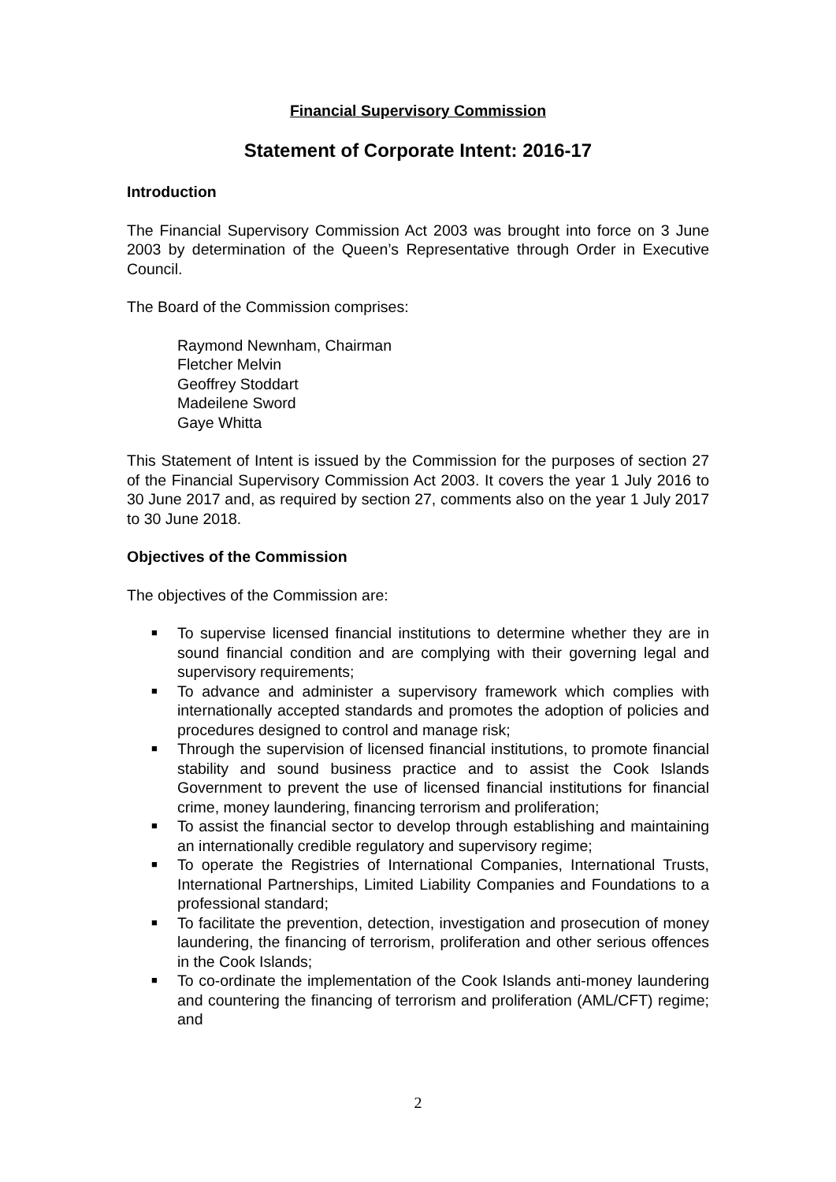Financial Supervisory Commission
Statement of Corporate Intent: 2016-17
Introduction
The Financial Supervisory Commission Act 2003 was brought into force on 3 June 2003 by determination of the Queen’s Representative through Order in Executive Council.
The Board of the Commission comprises:
Raymond Newnham, Chairman
Fletcher Melvin
Geoffrey Stoddart
Madeilene Sword
Gaye Whitta
This Statement of Intent is issued by the Commission for the purposes of section 27 of the Financial Supervisory Commission Act 2003. It covers the year 1 July 2016 to 30 June 2017 and, as required by section 27, comments also on the year 1 July 2017 to 30 June 2018.
Objectives of the Commission
The objectives of the Commission are:
■ To supervise licensed financial institutions to determine whether they are in sound financial condition and are complying with their governing legal and supervisory requirements;
■ To advance and administer a supervisory framework which complies with internationally accepted standards and promotes the adoption of policies and procedures designed to control and manage risk;
■ Through the supervision of licensed financial institutions, to promote financial stability and sound business practice and to assist the Cook Islands Government to prevent the use of licensed financial institutions for financial crime, money laundering, financing terrorism and proliferation;
■ To assist the financial sector to develop through establishing and maintaining an internationally credible regulatory and supervisory regime;
■ To operate the Registries of International Companies, International Trusts, International Partnerships, Limited Liability Companies and Foundations to a professional standard;
■ To facilitate the prevention, detection, investigation and prosecution of money laundering, the financing of terrorism, proliferation and other serious offences in the Cook Islands;
■ To co-ordinate the implementation of the Cook Islands anti-money laundering and countering the financing of terrorism and proliferation (AML/CFT) regime; and
2